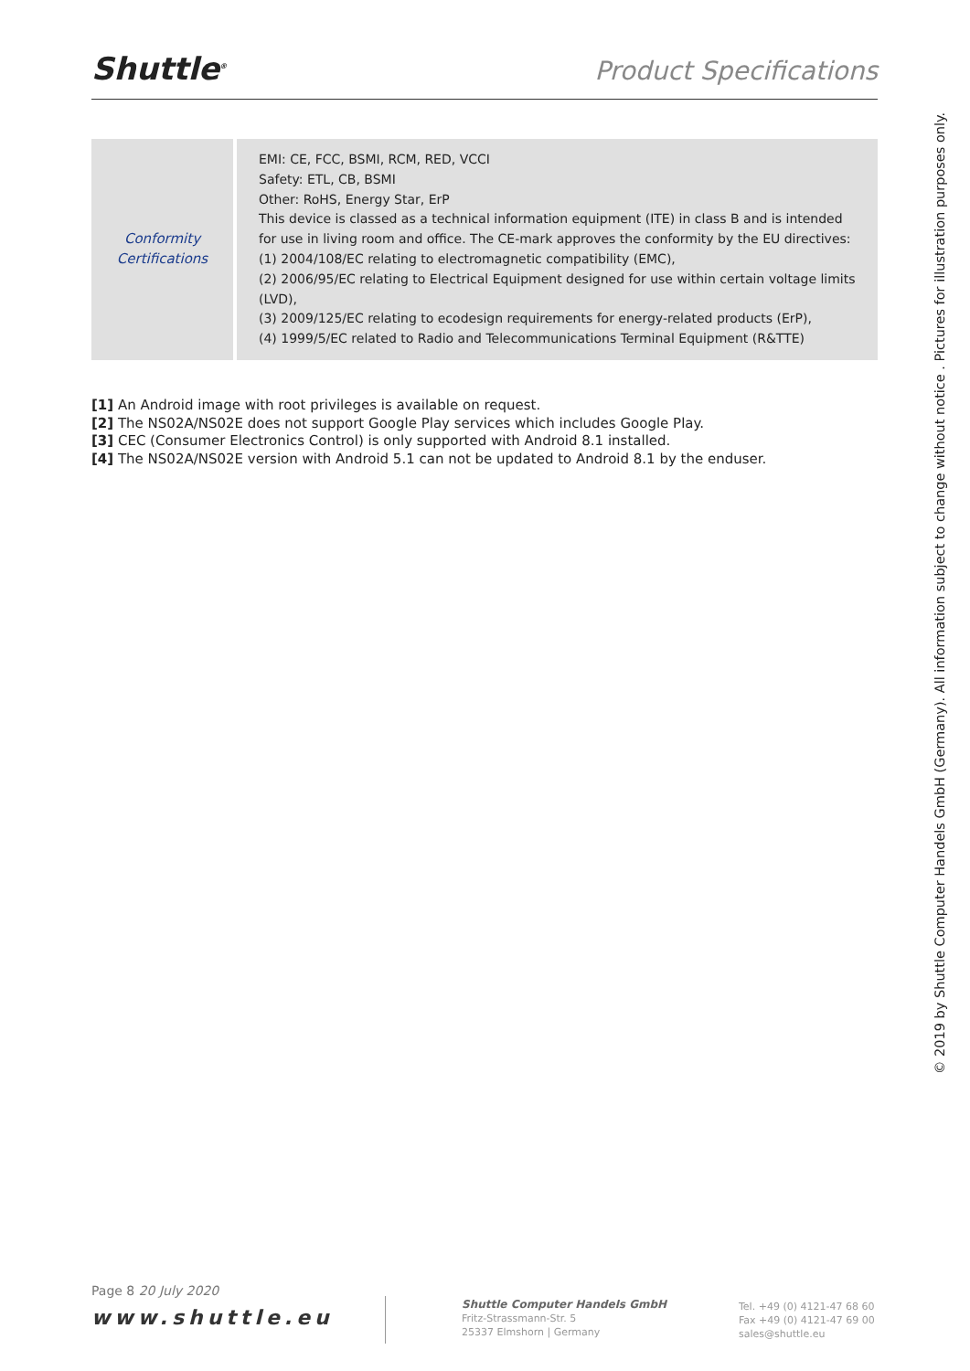Shuttle<sup>®</sup>
Product Specifications
| Conformity Certifications | EMI: CE, FCC, BSMI, RCM, RED, VCCI Safety: ETL, CB, BSMI Other: RoHS, Energy Star, ErP This device is classed as a technical information equipment (ITE) in class B and is intended for use in living room and office. The CE-mark approves the conformity by the EU directives: (1) 2004/108/EC relating to electromagnetic compatibility (EMC), (2) 2006/95/EC relating to Electrical Equipment designed for use within certain voltage limits (LVD), (3) 2009/125/EC relating to ecodesign requirements for energy-related products (ErP), (4) 1999/5/EC related to Radio and Telecommunications Terminal Equipment (R&TTE) |
[1] An Android image with root privileges is available on request.
[2] The NS02A/NS02E does not support Google Play services which includes Google Play.
[3] CEC (Consumer Electronics Control) is only supported with Android 8.1 installed.
[4] The NS02A/NS02E version with Android 5.1 can not be updated to Android 8.1 by the enduser.
© 2019 by Shuttle Computer Handels GmbH (Germany). All information subject to change without notice . Pictures for illustration purposes only.
Page 8 20 July 2020
www.shuttle.eu
Shuttle Computer Handels GmbH
Fritz-Strassmann-Str. 5
25337 Elmshorn | Germany
Tel. +49 (0) 4121-47 68 60
Fax +49 (0) 4121-47 69 00
sales@shuttle.eu